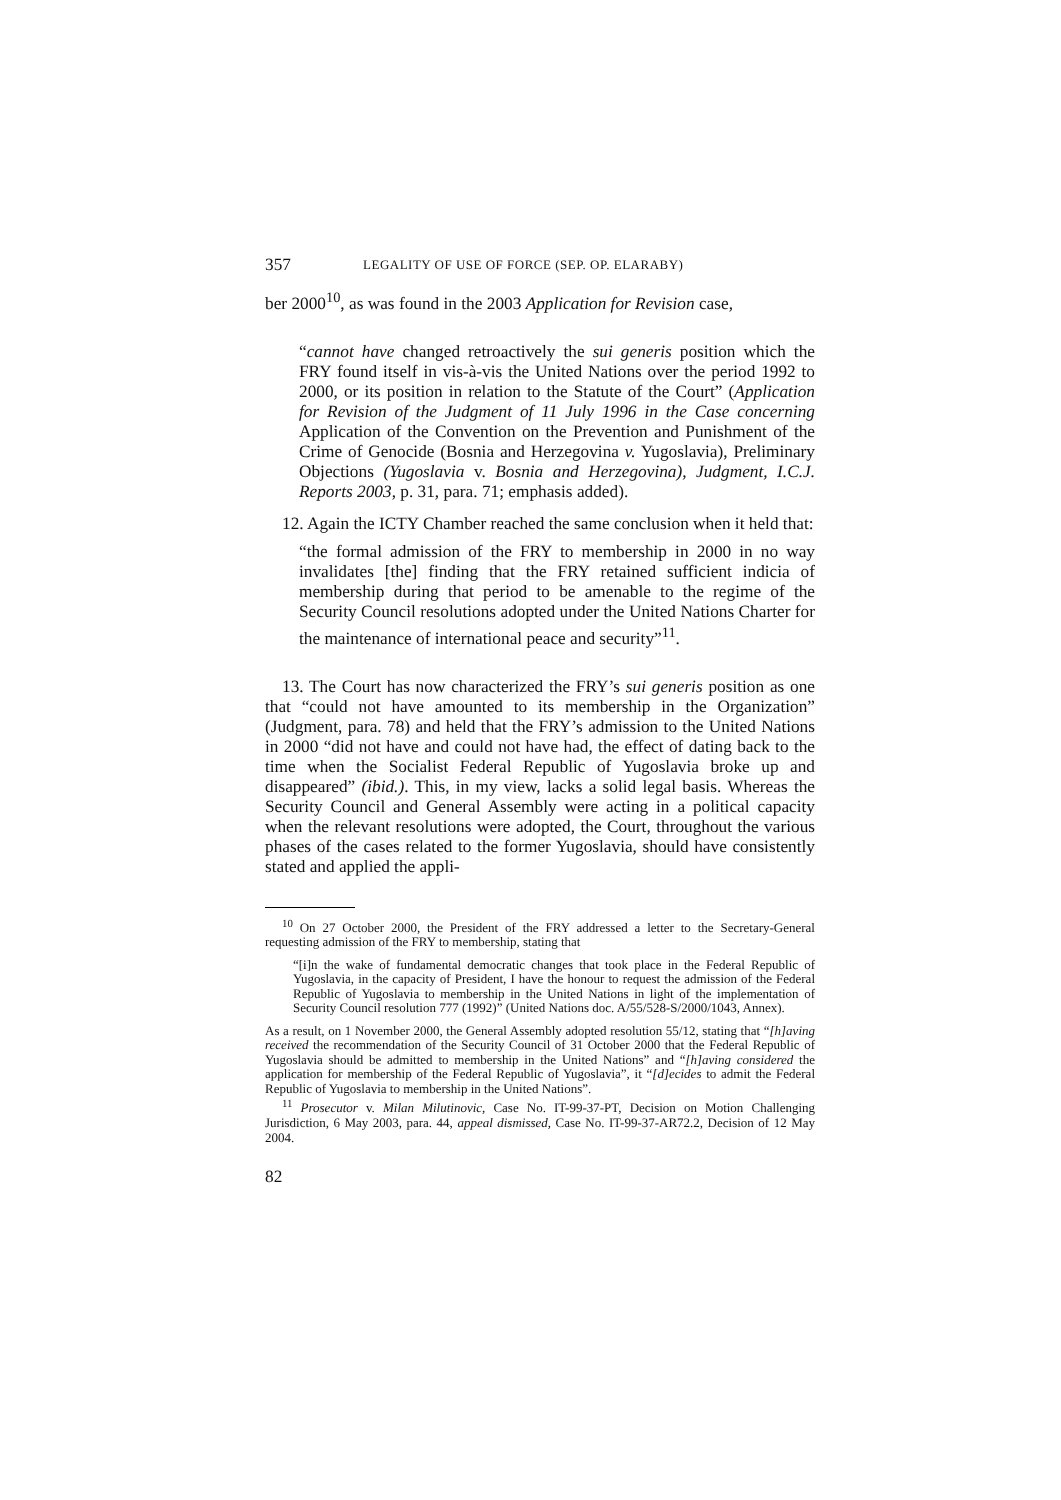357 LEGALITY OF USE OF FORCE (SEP. OP. ELARABY)
ber 2000<sup>10</sup>, as was found in the 2003 Application for Revision case,
“cannot have changed retroactively the sui generis position which the FRY found itself in vis-à-vis the United Nations over the period 1992 to 2000, or its position in relation to the Statute of the Court” (Application for Revision of the Judgment of 11 July 1996 in the Case concerning Application of the Convention on the Prevention and Punishment of the Crime of Genocide (Bosnia and Herzegovina v. Yugoslavia), Preliminary Objections (Yugoslavia v. Bosnia and Herzegovina), Judgment, I.C.J. Reports 2003, p. 31, para. 71; emphasis added).
12. Again the ICTY Chamber reached the same conclusion when it held that:
“the formal admission of the FRY to membership in 2000 in no way invalidates [the] finding that the FRY retained sufficient indicia of membership during that period to be amenable to the regime of the Security Council resolutions adopted under the United Nations Charter for the maintenance of international peace and security”<sup>11</sup>.
13. The Court has now characterized the FRY’s sui generis position as one that “could not have amounted to its membership in the Organization” (Judgment, para. 78) and held that the FRY’s admission to the United Nations in 2000 “did not have and could not have had, the effect of dating back to the time when the Socialist Federal Republic of Yugoslavia broke up and disappeared” (ibid.). This, in my view, lacks a solid legal basis. Whereas the Security Council and General Assembly were acting in a political capacity when the relevant resolutions were adopted, the Court, throughout the various phases of the cases related to the former Yugoslavia, should have consistently stated and applied the appli-
<sup>10</sup> On 27 October 2000, the President of the FRY addressed a letter to the Secretary-General requesting admission of the FRY to membership, stating that
“[i]n the wake of fundamental democratic changes that took place in the Federal Republic of Yugoslavia, in the capacity of President, I have the honour to request the admission of the Federal Republic of Yugoslavia to membership in the United Nations in light of the implementation of Security Council resolution 777 (1992)” (United Nations doc. A/55/528-S/2000/1043, Annex).
As a result, on 1 November 2000, the General Assembly adopted resolution 55/12, stating that “[h]aving received the recommendation of the Security Council of 31 October 2000 that the Federal Republic of Yugoslavia should be admitted to membership in the United Nations” and “[h]aving considered the application for membership of the Federal Republic of Yugoslavia”, it “[d]ecides to admit the Federal Republic of Yugoslavia to membership in the United Nations”.
<sup>11</sup> Prosecutor v. Milan Milutinovic, Case No. IT-99-37-PT, Decision on Motion Challenging Jurisdiction, 6 May 2003, para. 44, appeal dismissed, Case No. IT-99-37-AR72.2, Decision of 12 May 2004.
82